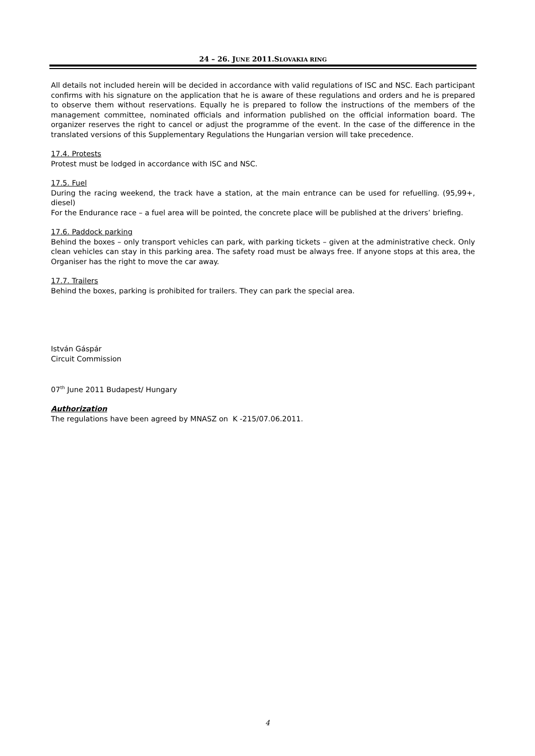24 – 26. JUNE 2011.SLOVAKIA RING
All details not included herein will be decided in accordance with valid regulations of ISC and NSC. Each participant confirms with his signature on the application that he is aware of these regulations and orders and he is prepared to observe them without reservations. Equally he is prepared to follow the instructions of the members of the management committee, nominated officials and information published on the official information board. The organizer reserves the right to cancel or adjust the programme of the event. In the case of the difference in the translated versions of this Supplementary Regulations the Hungarian version will take precedence.
17.4. Protests
Protest must be lodged in accordance with ISC and NSC.
17.5. Fuel
During the racing weekend, the track have a station, at the main entrance can be used for refuelling. (95,99+, diesel)
For the Endurance race – a fuel area will be pointed, the concrete place will be published at the drivers’ briefing.
17.6. Paddock parking
Behind the boxes – only transport vehicles can park, with parking tickets – given at the administrative check. Only clean vehicles can stay in this parking area. The safety road must be always free. If anyone stops at this area, the Organiser has the right to move the car away.
17.7. Trailers
Behind the boxes, parking is prohibited for trailers. They can park the special area.
István Gáspár
Circuit Commission
07<sup>th</sup> June 2011 Budapest/ Hungary
Authorization
The regulations have been agreed by MNASZ on K -215/07.06.2011.
4